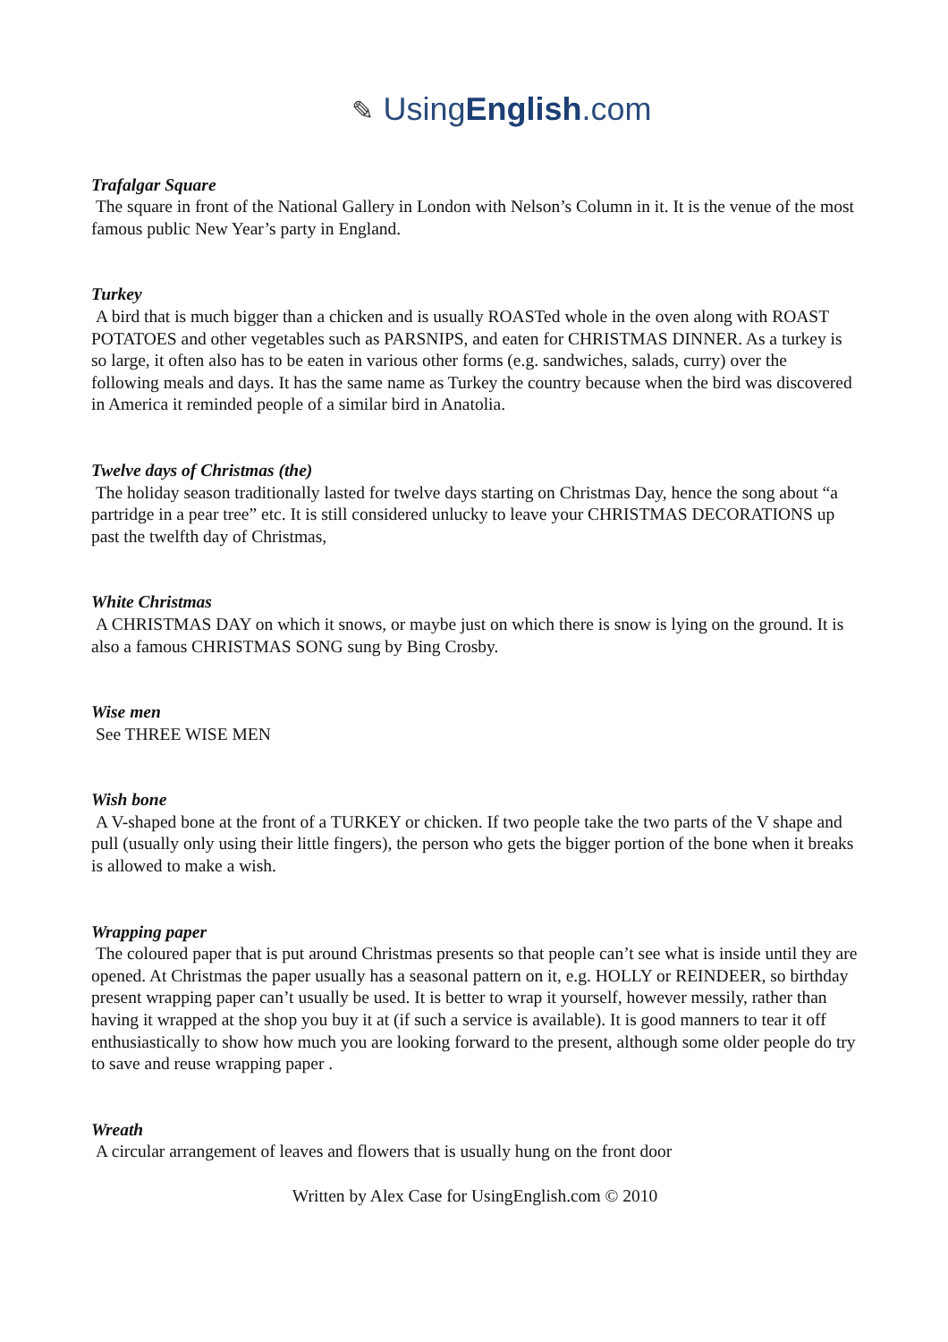✎ UsingEnglish.com
Trafalgar Square
The square in front of the National Gallery in London with Nelson’s Column in it. It is the venue of the most famous public New Year’s party in England.
Turkey
A bird that is much bigger than a chicken and is usually ROASTed whole in the oven along with ROAST POTATOES and other vegetables such as PARSNIPS, and eaten for CHRISTMAS DINNER. As a turkey is so large, it often also has to be eaten in various other forms (e.g. sandwiches, salads, curry) over the following meals and days. It has the same name as Turkey the country because when the bird was discovered in America it reminded people of a similar bird in Anatolia.
Twelve days of Christmas (the)
The holiday season traditionally lasted for twelve days starting on Christmas Day, hence the song about “a partridge in a pear tree” etc. It is still considered unlucky to leave your CHRISTMAS DECORATIONS up past the twelfth day of Christmas,
White Christmas
A CHRISTMAS DAY on which it snows, or maybe just on which there is snow is lying on the ground. It is also a famous CHRISTMAS SONG sung by Bing Crosby.
Wise men
See THREE WISE MEN
Wish bone
A V-shaped bone at the front of a TURKEY or chicken. If two people take the two parts of the V shape and pull (usually only using their little fingers), the person who gets the bigger portion of the bone when it breaks is allowed to make a wish.
Wrapping paper
The coloured paper that is put around Christmas presents so that people can’t see what is inside until they are opened. At Christmas the paper usually has a seasonal pattern on it, e.g. HOLLY or REINDEER, so birthday present wrapping paper can’t usually be used. It is better to wrap it yourself, however messily, rather than having it wrapped at the shop you buy it at (if such a service is available). It is good manners to tear it off enthusiastically to show how much you are looking forward to the present, although some older people do try to save and reuse wrapping paper .
Wreath
A circular arrangement of leaves and flowers that is usually hung on the front door
Written by Alex Case for UsingEnglish.com © 2010